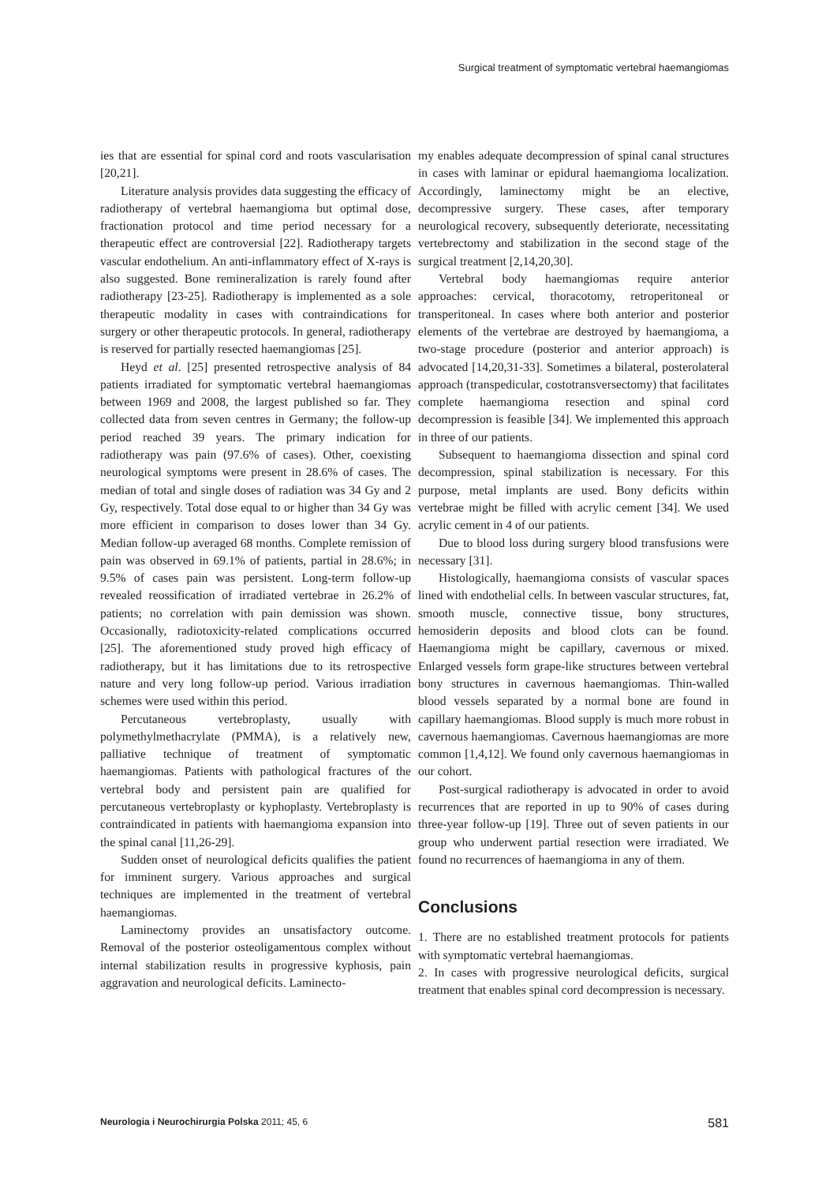Surgical treatment of symptomatic vertebral haemangiomas
ies that are essential for spinal cord and roots vascularisation [20,21].
Literature analysis provides data suggesting the efficacy of radiotherapy of vertebral haemangioma but optimal dose, fractionation protocol and time period necessary for a therapeutic effect are controversial [22]. Radiotherapy targets vascular endothelium. An anti-inflammatory effect of X-rays is also suggested. Bone remineralization is rarely found after radiotherapy [23-25]. Radiotherapy is implemented as a sole therapeutic modality in cases with contraindications for surgery or other therapeutic protocols. In general, radiotherapy is reserved for partially resected haemangiomas [25].
Heyd et al. [25] presented retrospective analysis of 84 patients irradiated for symptomatic vertebral haemangiomas between 1969 and 2008, the largest published so far. They collected data from seven centres in Germany; the follow-up period reached 39 years. The primary indication for radiotherapy was pain (97.6% of cases). Other, coexisting neurological symptoms were present in 28.6% of cases. The median of total and single doses of radiation was 34 Gy and 2 Gy, respectively. Total dose equal to or higher than 34 Gy was more efficient in comparison to doses lower than 34 Gy. Median follow-up averaged 68 months. Complete remission of pain was observed in 69.1% of patients, partial in 28.6%; in 9.5% of cases pain was persistent. Long-term follow-up revealed reossification of irradiated vertebrae in 26.2% of patients; no correlation with pain demission was shown. Occasionally, radiotoxicity-related complications occurred [25]. The aforementioned study proved high efficacy of radiotherapy, but it has limitations due to its retrospective nature and very long follow-up period. Various irradiation schemes were used within this period.
Percutaneous vertebroplasty, usually with polymethylmethacrylate (PMMA), is a relatively new, palliative technique of treatment of symptomatic haemangiomas. Patients with pathological fractures of the vertebral body and persistent pain are qualified for percutaneous vertebroplasty or kyphoplasty. Vertebroplasty is contraindicated in patients with haemangioma expansion into the spinal canal [11,26-29].
Sudden onset of neurological deficits qualifies the patient for imminent surgery. Various approaches and surgical techniques are implemented in the treatment of vertebral haemangiomas.
Laminectomy provides an unsatisfactory outcome. Removal of the posterior osteoligamentous complex without internal stabilization results in progressive kyphosis, pain aggravation and neurological deficits. Laminecto-
my enables adequate decompression of spinal canal structures in cases with laminar or epidural haemangioma localization. Accordingly, laminectomy might be an elective, decompressive surgery. These cases, after temporary neurological recovery, subsequently deteriorate, necessitating vertebrectomy and stabilization in the second stage of the surgical treatment [2,14,20,30].
Vertebral body haemangiomas require anterior approaches: cervical, thoracotomy, retroperitoneal or transperitoneal. In cases where both anterior and posterior elements of the vertebrae are destroyed by haemangioma, a two-stage procedure (posterior and anterior approach) is advocated [14,20,31-33]. Sometimes a bilateral, posterolateral approach (transpedicular, costotransversectomy) that facilitates complete haemangioma resection and spinal cord decompression is feasible [34]. We implemented this approach in three of our patients.
Subsequent to haemangioma dissection and spinal cord decompression, spinal stabilization is necessary. For this purpose, metal implants are used. Bony deficits within vertebrae might be filled with acrylic cement [34]. We used acrylic cement in 4 of our patients.
Due to blood loss during surgery blood transfusions were necessary [31].
Histologically, haemangioma consists of vascular spaces lined with endothelial cells. In between vascular structures, fat, smooth muscle, connective tissue, bony structures, hemosiderin deposits and blood clots can be found. Haemangioma might be capillary, cavernous or mixed. Enlarged vessels form grape-like structures between vertebral bony structures in cavernous haemangiomas. Thin-walled blood vessels separated by a normal bone are found in capillary haemangiomas. Blood supply is much more robust in cavernous haemangiomas. Cavernous haemangiomas are more common [1,4,12]. We found only cavernous haemangiomas in our cohort.
Post-surgical radiotherapy is advocated in order to avoid recurrences that are reported in up to 90% of cases during three-year follow-up [19]. Three out of seven patients in our group who underwent partial resection were irradiated. We found no recurrences of haemangioma in any of them.
Conclusions
1. There are no established treatment protocols for patients with symptomatic vertebral haemangiomas.
2. In cases with progressive neurological deficits, surgical treatment that enables spinal cord decompression is necessary.
Neurologia i Neurochirurgia Polska 2011; 45, 6 581